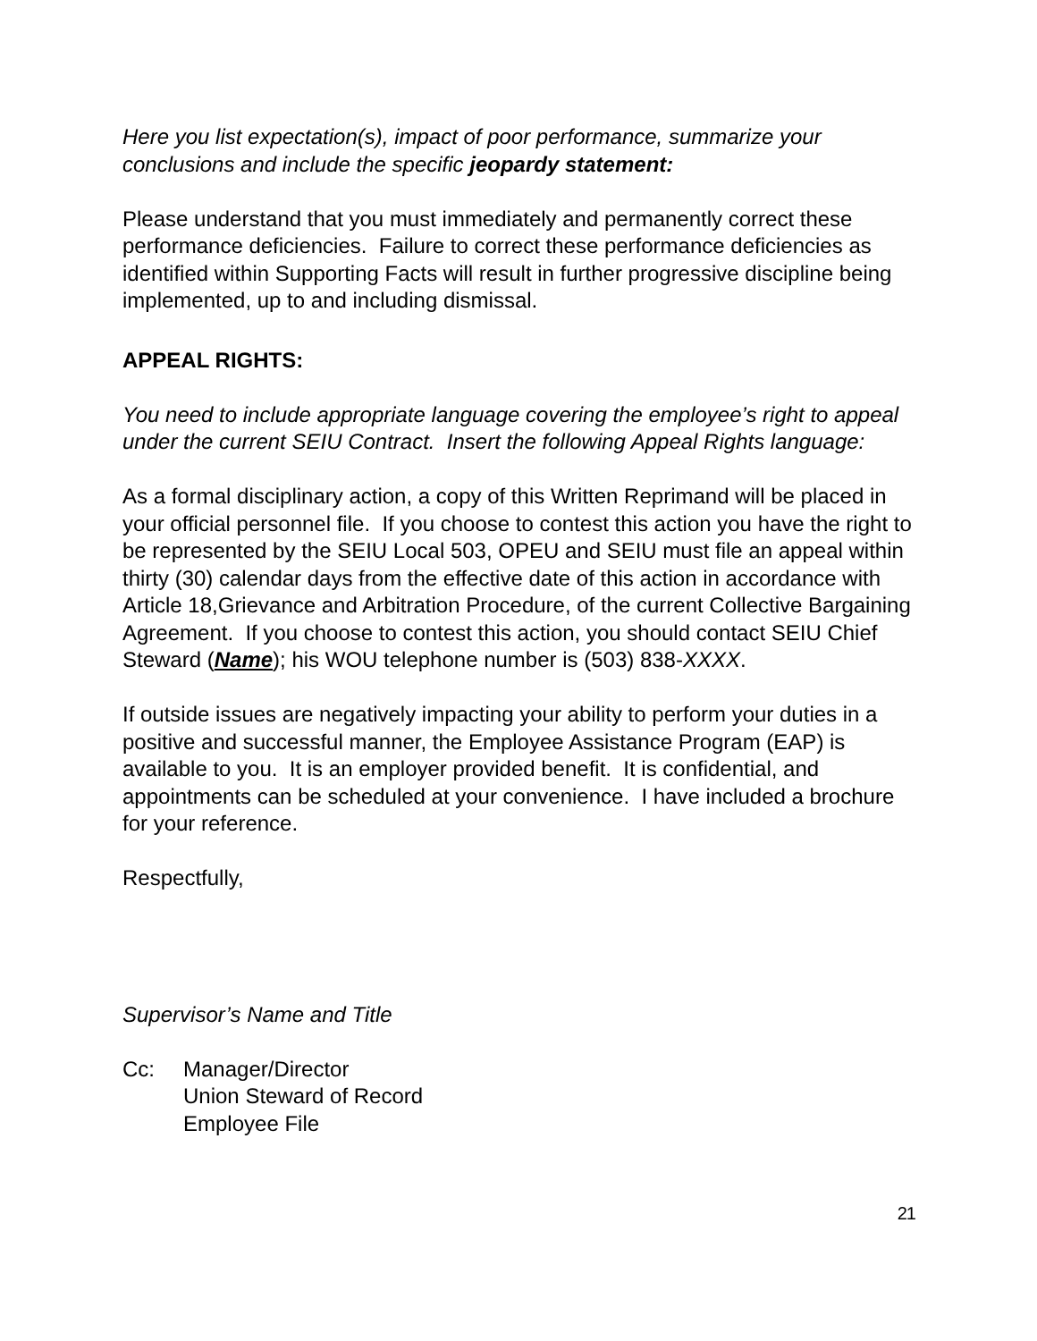Here you list expectation(s), impact of poor performance, summarize your conclusions and include the specific jeopardy statement:
Please understand that you must immediately and permanently correct these performance deficiencies. Failure to correct these performance deficiencies as identified within Supporting Facts will result in further progressive discipline being implemented, up to and including dismissal.
APPEAL RIGHTS:
You need to include appropriate language covering the employee’s right to appeal under the current SEIU Contract. Insert the following Appeal Rights language:
As a formal disciplinary action, a copy of this Written Reprimand will be placed in your official personnel file. If you choose to contest this action you have the right to be represented by the SEIU Local 503, OPEU and SEIU must file an appeal within thirty (30) calendar days from the effective date of this action in accordance with Article 18,Grievance and Arbitration Procedure, of the current Collective Bargaining Agreement. If you choose to contest this action, you should contact SEIU Chief Steward (Name); his WOU telephone number is (503) 838-XXXX.
If outside issues are negatively impacting your ability to perform your duties in a positive and successful manner, the Employee Assistance Program (EAP) is available to you. It is an employer provided benefit. It is confidential, and appointments can be scheduled at your convenience. I have included a brochure for your reference.
Respectfully,
Supervisor’s Name and Title
Cc: Manager/Director
Union Steward of Record
Employee File
21